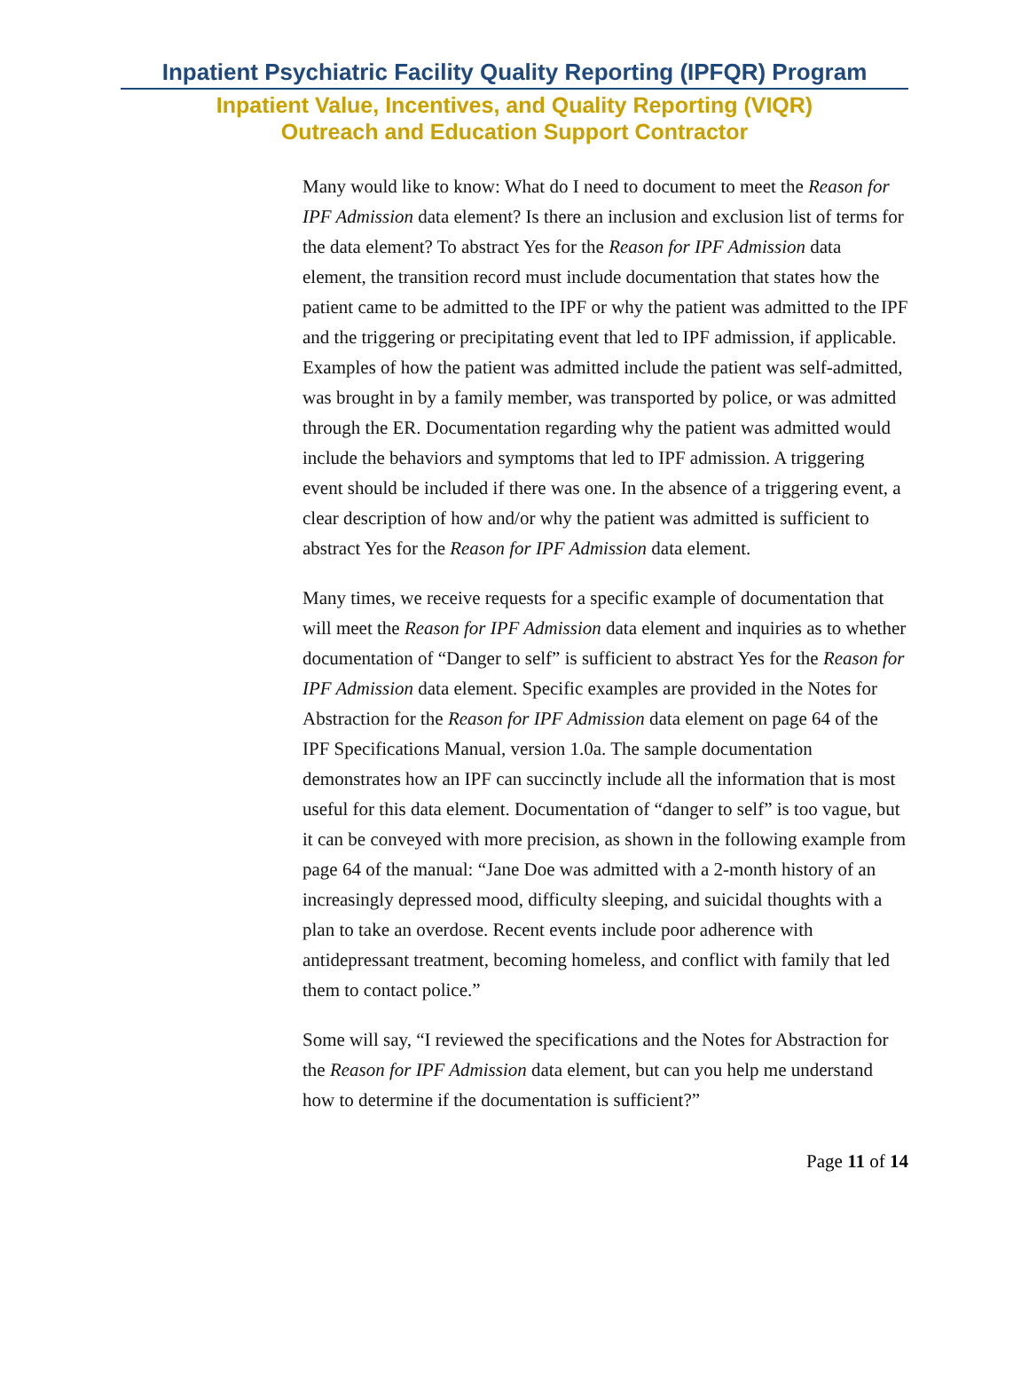Inpatient Psychiatric Facility Quality Reporting (IPFQR) Program
Inpatient Value, Incentives, and Quality Reporting (VIQR)
Outreach and Education Support Contractor
Many would like to know: What do I need to document to meet the Reason for IPF Admission data element? Is there an inclusion and exclusion list of terms for the data element? To abstract Yes for the Reason for IPF Admission data element, the transition record must include documentation that states how the patient came to be admitted to the IPF or why the patient was admitted to the IPF and the triggering or precipitating event that led to IPF admission, if applicable. Examples of how the patient was admitted include the patient was self-admitted, was brought in by a family member, was transported by police, or was admitted through the ER. Documentation regarding why the patient was admitted would include the behaviors and symptoms that led to IPF admission. A triggering event should be included if there was one. In the absence of a triggering event, a clear description of how and/or why the patient was admitted is sufficient to abstract Yes for the Reason for IPF Admission data element.
Many times, we receive requests for a specific example of documentation that will meet the Reason for IPF Admission data element and inquiries as to whether documentation of “Danger to self” is sufficient to abstract Yes for the Reason for IPF Admission data element. Specific examples are provided in the Notes for Abstraction for the Reason for IPF Admission data element on page 64 of the IPF Specifications Manual, version 1.0a. The sample documentation demonstrates how an IPF can succinctly include all the information that is most useful for this data element. Documentation of “danger to self” is too vague, but it can be conveyed with more precision, as shown in the following example from page 64 of the manual: “Jane Doe was admitted with a 2-month history of an increasingly depressed mood, difficulty sleeping, and suicidal thoughts with a plan to take an overdose. Recent events include poor adherence with antidepressant treatment, becoming homeless, and conflict with family that led them to contact police.”
Some will say, “I reviewed the specifications and the Notes for Abstraction for the Reason for IPF Admission data element, but can you help me understand how to determine if the documentation is sufficient?”
Page 11 of 14